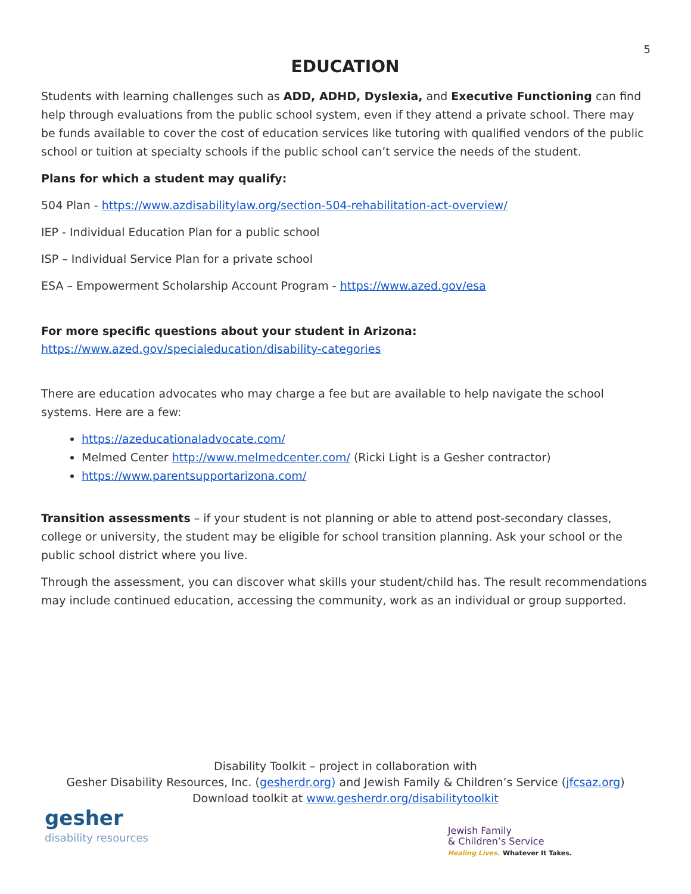5
EDUCATION
Students with learning challenges such as ADD, ADHD, Dyslexia, and Executive Functioning can find help through evaluations from the public school system, even if they attend a private school. There may be funds available to cover the cost of education services like tutoring with qualified vendors of the public school or tuition at specialty schools if the public school can’t service the needs of the student.
Plans for which a student may qualify:
504 Plan - https://www.azdisabilitylaw.org/section-504-rehabilitation-act-overview/
IEP - Individual Education Plan for a public school
ISP – Individual Service Plan for a private school
ESA – Empowerment Scholarship Account Program - https://www.azed.gov/esa
For more specific questions about your student in Arizona:
https://www.azed.gov/specialeducation/disability-categories
There are education advocates who may charge a fee but are available to help navigate the school systems. Here are a few:
https://azeducationaladvocate.com/
Melmed Center http://www.melmedcenter.com/ (Ricki Light is a Gesher contractor)
https://www.parentsupportarizona.com/
Transition assessments – if your student is not planning or able to attend post-secondary classes, college or university, the student may be eligible for school transition planning. Ask your school or the public school district where you live.
Through the assessment, you can discover what skills your student/child has. The result recommendations may include continued education, accessing the community, work as an individual or group supported.
Disability Toolkit – project in collaboration with
Gesher Disability Resources, Inc. (gesherdr.org) and Jewish Family & Children’s Service (jfcsaz.org)
Download toolkit at www.gesherdr.org/disabilitytoolkit
gesher
disability resources
Jewish Family
& Children’s Service
Healing Lives. Whatever It Takes.